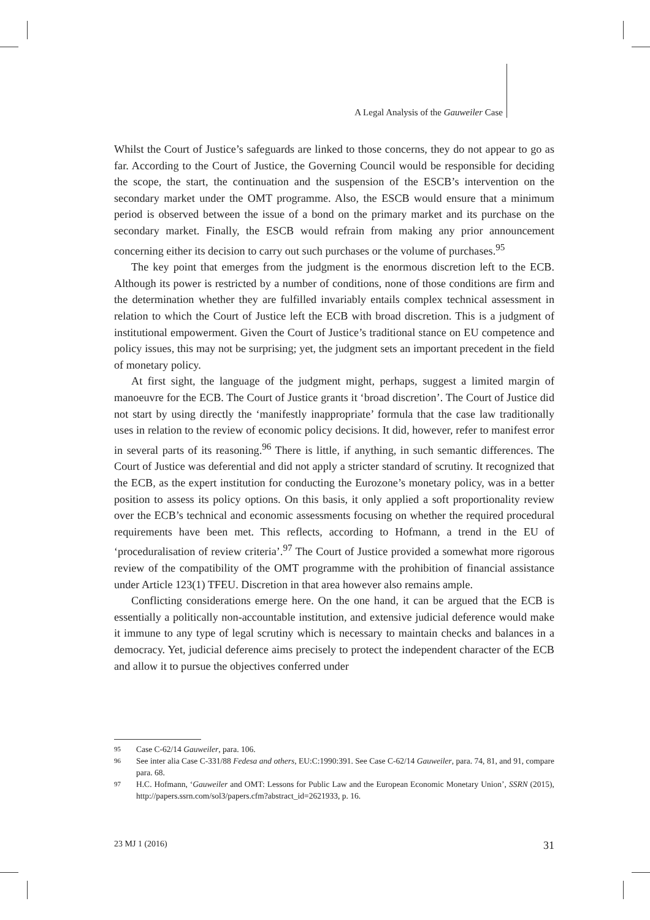A Legal Analysis of the Gauweiler Case
Whilst the Court of Justice’s safeguards are linked to those concerns, they do not appear to go as far. According to the Court of Justice, the Governing Council would be responsible for deciding the scope, the start, the continuation and the suspension of the ESCB’s intervention on the secondary market under the OMT programme. Also, the ESCB would ensure that a minimum period is observed between the issue of a bond on the primary market and its purchase on the secondary market. Finally, the ESCB would refrain from making any prior announcement concerning either its decision to carry out such purchases or the volume of purchases.<sup>95</sup>
The key point that emerges from the judgment is the enormous discretion left to the ECB. Although its power is restricted by a number of conditions, none of those conditions are firm and the determination whether they are fulfilled invariably entails complex technical assessment in relation to which the Court of Justice left the ECB with broad discretion. This is a judgment of institutional empowerment. Given the Court of Justice’s traditional stance on EU competence and policy issues, this may not be surprising; yet, the judgment sets an important precedent in the field of monetary policy.
At first sight, the language of the judgment might, perhaps, suggest a limited margin of manoeuvre for the ECB. The Court of Justice grants it ‘broad discretion’. The Court of Justice did not start by using directly the ‘manifestly inappropriate’ formula that the case law traditionally uses in relation to the review of economic policy decisions. It did, however, refer to manifest error in several parts of its reasoning.<sup>96</sup> There is little, if anything, in such semantic differences. The Court of Justice was deferential and did not apply a stricter standard of scrutiny. It recognized that the ECB, as the expert institution for conducting the Eurozone’s monetary policy, was in a better position to assess its policy options. On this basis, it only applied a soft proportionality review over the ECB’s technical and economic assessments focusing on whether the required procedural requirements have been met. This reflects, according to Hofmann, a trend in the EU of ‘proceduralisation of review criteria’.<sup>97</sup> The Court of Justice provided a somewhat more rigorous review of the compatibility of the OMT programme with the prohibition of financial assistance under Article 123(1) TFEU. Discretion in that area however also remains ample.
Conflicting considerations emerge here. On the one hand, it can be argued that the ECB is essentially a politically non-accountable institution, and extensive judicial deference would make it immune to any type of legal scrutiny which is necessary to maintain checks and balances in a democracy. Yet, judicial deference aims precisely to protect the independent character of the ECB and allow it to pursue the objectives conferred under
95 Case C-62/14 Gauweiler, para. 106.
96 See inter alia Case C-331/88 Fedesa and others, EU:C:1990:391. See Case C-62/14 Gauweiler, para. 74, 81, and 91, compare para. 68.
97 H.C. Hofmann, ‘Gauweiler and OMT: Lessons for Public Law and the European Economic Monetary Union’, SSRN (2015), http://papers.ssrn.com/sol3/papers.cfm?abstract_id=2621933, p. 16.
23 MJ 1 (2016) 31